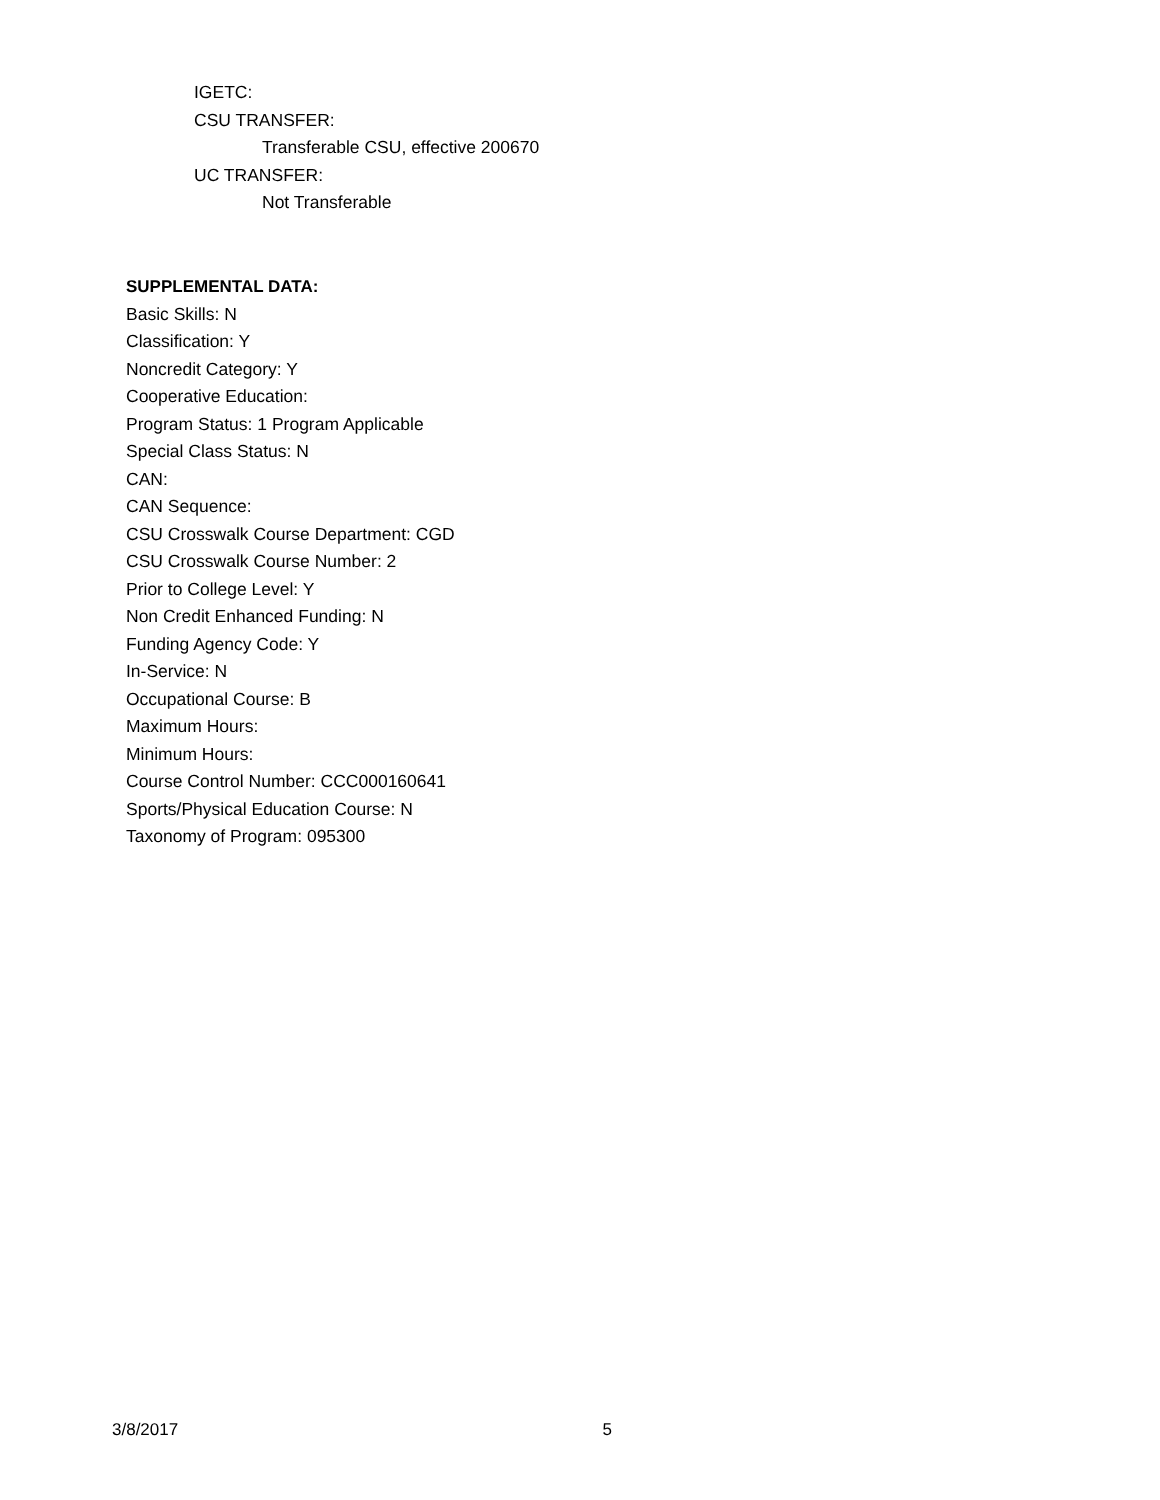IGETC:
CSU TRANSFER:
Transferable CSU, effective 200670
UC TRANSFER:
Not Transferable
SUPPLEMENTAL DATA:
Basic Skills: N
Classification: Y
Noncredit Category: Y
Cooperative Education:
Program Status: 1 Program Applicable
Special Class Status: N
CAN:
CAN Sequence:
CSU Crosswalk Course Department: CGD
CSU Crosswalk Course Number: 2
Prior to College Level: Y
Non Credit Enhanced Funding: N
Funding Agency Code: Y
In-Service: N
Occupational Course: B
Maximum Hours:
Minimum Hours:
Course Control Number: CCC000160641
Sports/Physical Education Course: N
Taxonomy of Program: 095300
3/8/2017 5